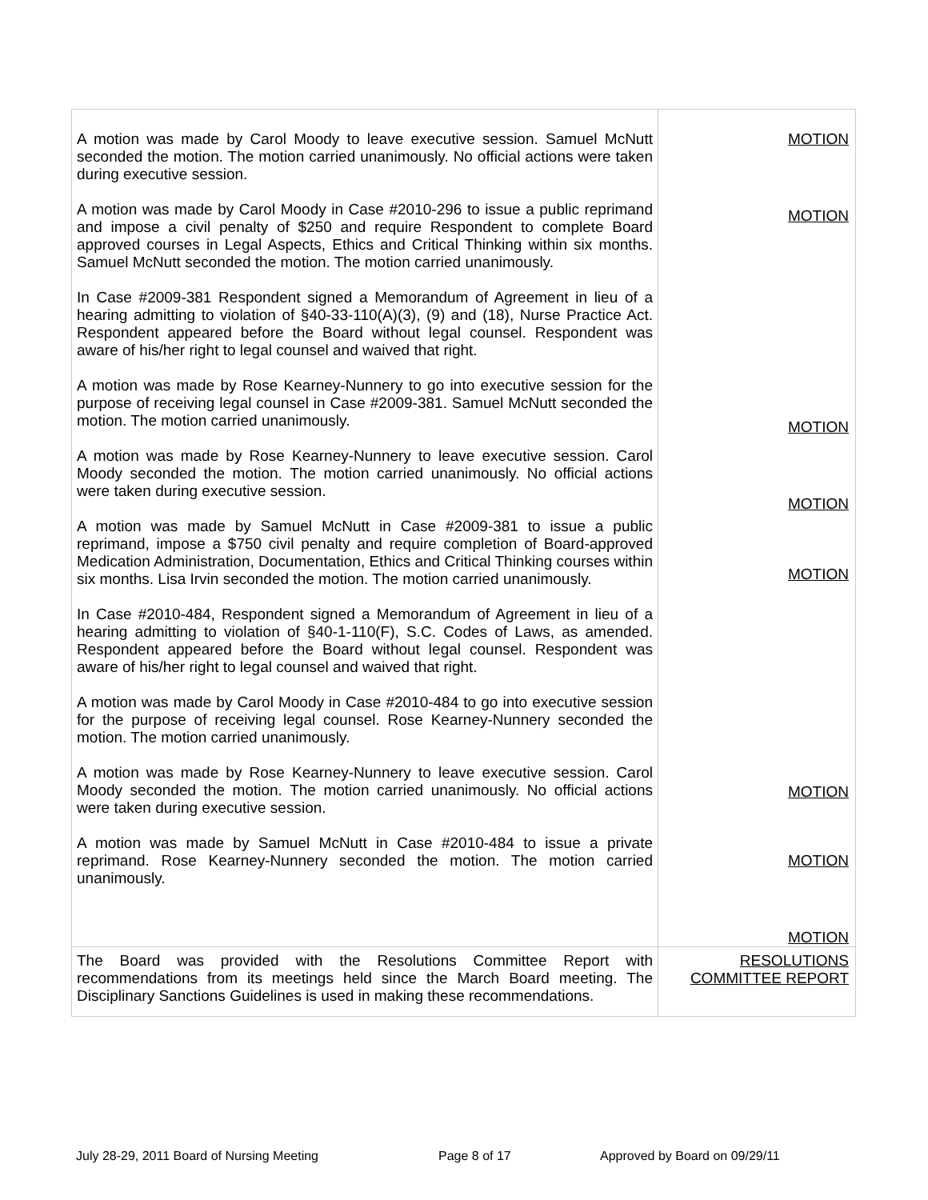| A motion was made by Carol Moody to leave executive session. Samuel McNutt seconded the motion. The motion carried unanimously. No official actions were taken during executive session. A motion was made by Carol Moody in Case #2010-296 to issue a public reprimand and impose a civil penalty of $250 and require Respondent to complete Board approved courses in Legal Aspects, Ethics and Critical Thinking within six months. Samuel McNutt seconded the motion. The motion carried unanimously. In Case #2009-381 Respondent signed a Memorandum of Agreement in lieu of a hearing admitting to violation of §40-33-110(A)(3), (9) and (18), Nurse Practice Act. Respondent appeared before the Board without legal counsel. Respondent was aware of his/her right to legal counsel and waived that right. A motion was made by Rose Kearney-Nunnery to go into executive session for the purpose of receiving legal counsel in Case #2009-381. Samuel McNutt seconded the motion. The motion carried unanimously. A motion was made by Rose Kearney-Nunnery to leave executive session. Carol Moody seconded the motion. The motion carried unanimously. No official actions were taken during executive session. A motion was made by Samuel McNutt in Case #2009-381 to issue a public reprimand, impose a $750 civil penalty and require completion of Board-approved Medication Administration, Documentation, Ethics and Critical Thinking courses within six months. Lisa Irvin seconded the motion. The motion carried unanimously. In Case #2010-484, Respondent signed a Memorandum of Agreement in lieu of a hearing admitting to violation of §40-1-110(F), S.C. Codes of Laws, as amended. Respondent appeared before the Board without legal counsel. Respondent was aware of his/her right to legal counsel and waived that right. A motion was made by Carol Moody in Case #2010-484 to go into executive session for the purpose of receiving legal counsel. Rose Kearney-Nunnery seconded the motion. The motion carried unanimously. A motion was made by Rose Kearney-Nunnery to leave executive session. Carol Moody seconded the motion. The motion carried unanimously. No official actions were taken during executive session. A motion was made by Samuel McNutt in Case #2010-484 to issue a private reprimand. Rose Kearney-Nunnery seconded the motion. The motion carried unanimously. | MOTION MOTION MOTION MOTION MOTION MOTION MOTION MOTION |
| The Board was provided with the Resolutions Committee Report with recommendations from its meetings held since the March Board meeting. The Disciplinary Sanctions Guidelines is used in making these recommendations. | RESOLUTIONS COMMITTEE REPORT |
July 28-29, 2011 Board of Nursing Meeting
Page 8 of 17 Approved by Board on 09/29/11